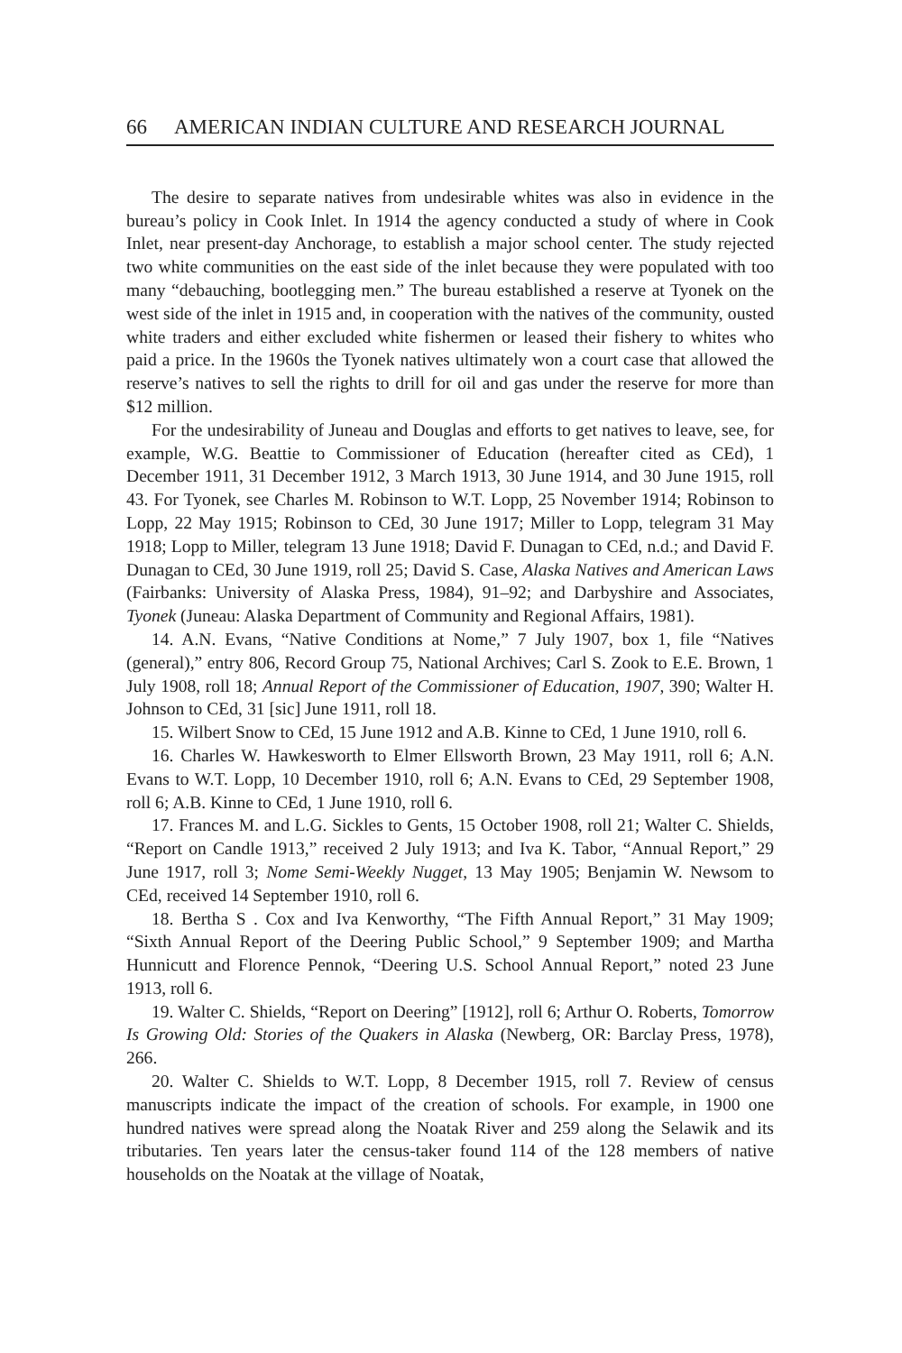66 AMERICAN INDIAN CULTURE AND RESEARCH JOURNAL
The desire to separate natives from undesirable whites was also in evidence in the bureau’s policy in Cook Inlet. In 1914 the agency conducted a study of where in Cook Inlet, near present-day Anchorage, to establish a major school center. The study rejected two white communities on the east side of the inlet because they were populated with too many “debauching, bootlegging men.” The bureau established a reserve at Tyonek on the west side of the inlet in 1915 and, in cooperation with the natives of the community, ousted white traders and either excluded white fishermen or leased their fishery to whites who paid a price. In the 1960s the Tyonek natives ultimately won a court case that allowed the reserve’s natives to sell the rights to drill for oil and gas under the reserve for more than $12 million.
For the undesirability of Juneau and Douglas and efforts to get natives to leave, see, for example, W.G. Beattie to Commissioner of Education (hereafter cited as CEd), 1 December 1911, 31 December 1912, 3 March 1913, 30 June 1914, and 30 June 1915, roll 43. For Tyonek, see Charles M. Robinson to W.T. Lopp, 25 November 1914; Robinson to Lopp, 22 May 1915; Robinson to CEd, 30 June 1917; Miller to Lopp, telegram 31 May 1918; Lopp to Miller, telegram 13 June 1918; David F. Dunagan to CEd, n.d.; and David F. Dunagan to CEd, 30 June 1919, roll 25; David S. Case, Alaska Natives and American Laws (Fairbanks: University of Alaska Press, 1984), 91–92; and Darbyshire and Associates, Tyonek (Juneau: Alaska Department of Community and Regional Affairs, 1981).
14. A.N. Evans, “Native Conditions at Nome,” 7 July 1907, box 1, file “Natives (general),” entry 806, Record Group 75, National Archives; Carl S. Zook to E.E. Brown, 1 July 1908, roll 18; Annual Report of the Commissioner of Education, 1907, 390; Walter H. Johnson to CEd, 31 [sic] June 1911, roll 18.
15. Wilbert Snow to CEd, 15 June 1912 and A.B. Kinne to CEd, 1 June 1910, roll 6.
16. Charles W. Hawkesworth to Elmer Ellsworth Brown, 23 May 1911, roll 6; A.N. Evans to W.T. Lopp, 10 December 1910, roll 6; A.N. Evans to CEd, 29 September 1908, roll 6; A.B. Kinne to CEd, 1 June 1910, roll 6.
17. Frances M. and L.G. Sickles to Gents, 15 October 1908, roll 21; Walter C. Shields, “Report on Candle 1913,” received 2 July 1913; and Iva K. Tabor, “Annual Report,” 29 June 1917, roll 3; Nome Semi-Weekly Nugget, 13 May 1905; Benjamin W. Newsom to CEd, received 14 September 1910, roll 6.
18. Bertha S . Cox and Iva Kenworthy, “The Fifth Annual Report,” 31 May 1909; “Sixth Annual Report of the Deering Public School,” 9 September 1909; and Martha Hunnicutt and Florence Pennok, “Deering U.S. School Annual Report,” noted 23 June 1913, roll 6.
19. Walter C. Shields, “Report on Deering” [1912], roll 6; Arthur O. Roberts, Tomorrow Is Growing Old: Stories of the Quakers in Alaska (Newberg, OR: Barclay Press, 1978), 266.
20. Walter C. Shields to W.T. Lopp, 8 December 1915, roll 7. Review of census manuscripts indicate the impact of the creation of schools. For example, in 1900 one hundred natives were spread along the Noatak River and 259 along the Selawik and its tributaries. Ten years later the census-taker found 114 of the 128 members of native households on the Noatak at the village of Noatak,